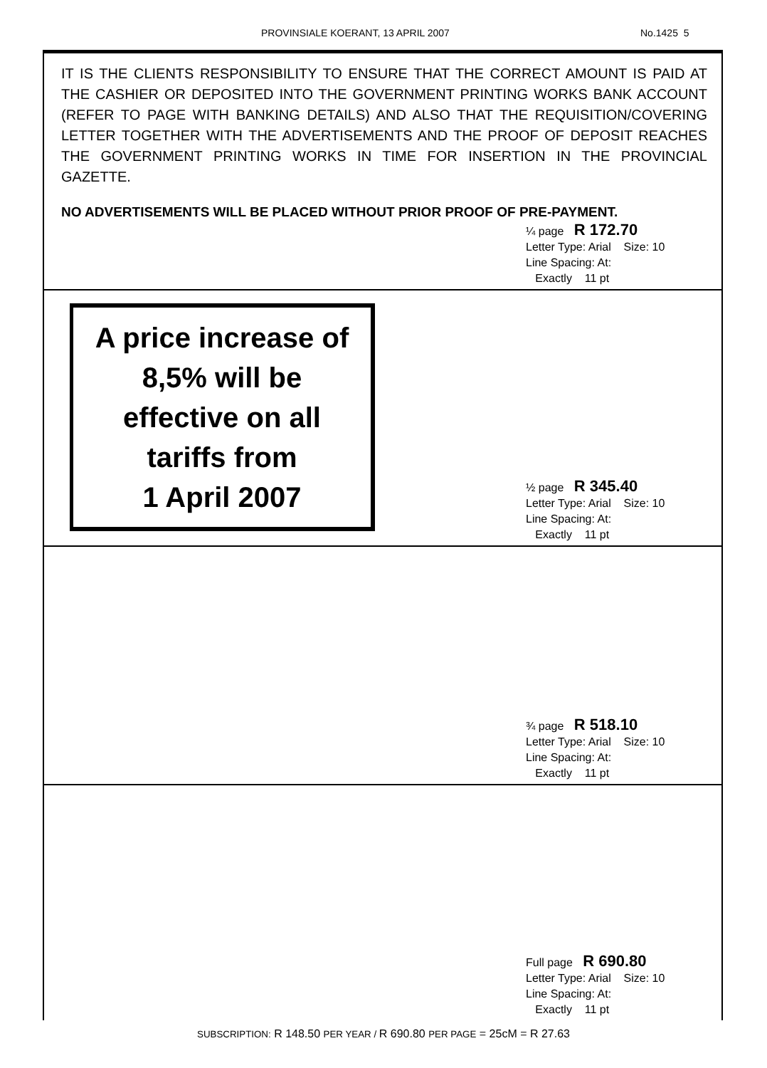PROVINSIALE KOERANT, 13 APRIL 2007 No.1425 5
IT IS THE CLIENTS RESPONSIBILITY TO ENSURE THAT THE CORRECT AMOUNT IS PAID AT THE CASHIER OR DEPOSITED INTO THE GOVERNMENT PRINTING WORKS BANK ACCOUNT (REFER TO PAGE WITH BANKING DETAILS) AND ALSO THAT THE REQUISITION/COVERING LETTER TOGETHER WITH THE ADVERTISEMENTS AND THE PROOF OF DEPOSIT REACHES THE GOVERNMENT PRINTING WORKS IN TIME FOR INSERTION IN THE PROVINCIAL GAZETTE.
NO ADVERTISEMENTS WILL BE PLACED WITHOUT PRIOR PROOF OF PRE-PAYMENT.
¼ page R 172.70
Letter Type: Arial Size: 10
Line Spacing: At:
Exactly 11 pt
A price increase of
8,5% will be
effective on all
tariffs from
1 April 2007
½ page R 345.40
Letter Type: Arial Size: 10
Line Spacing: At:
Exactly 11 pt
¾ page R 518.10
Letter Type: Arial Size: 10
Line Spacing: At:
Exactly 11 pt
Full page R 690.80
Letter Type: Arial Size: 10
Line Spacing: At:
Exactly 11 pt
SUBSCRIPTION: R 148.50 PER YEAR / R 690.80 PER PAGE = 25cM = R 27.63